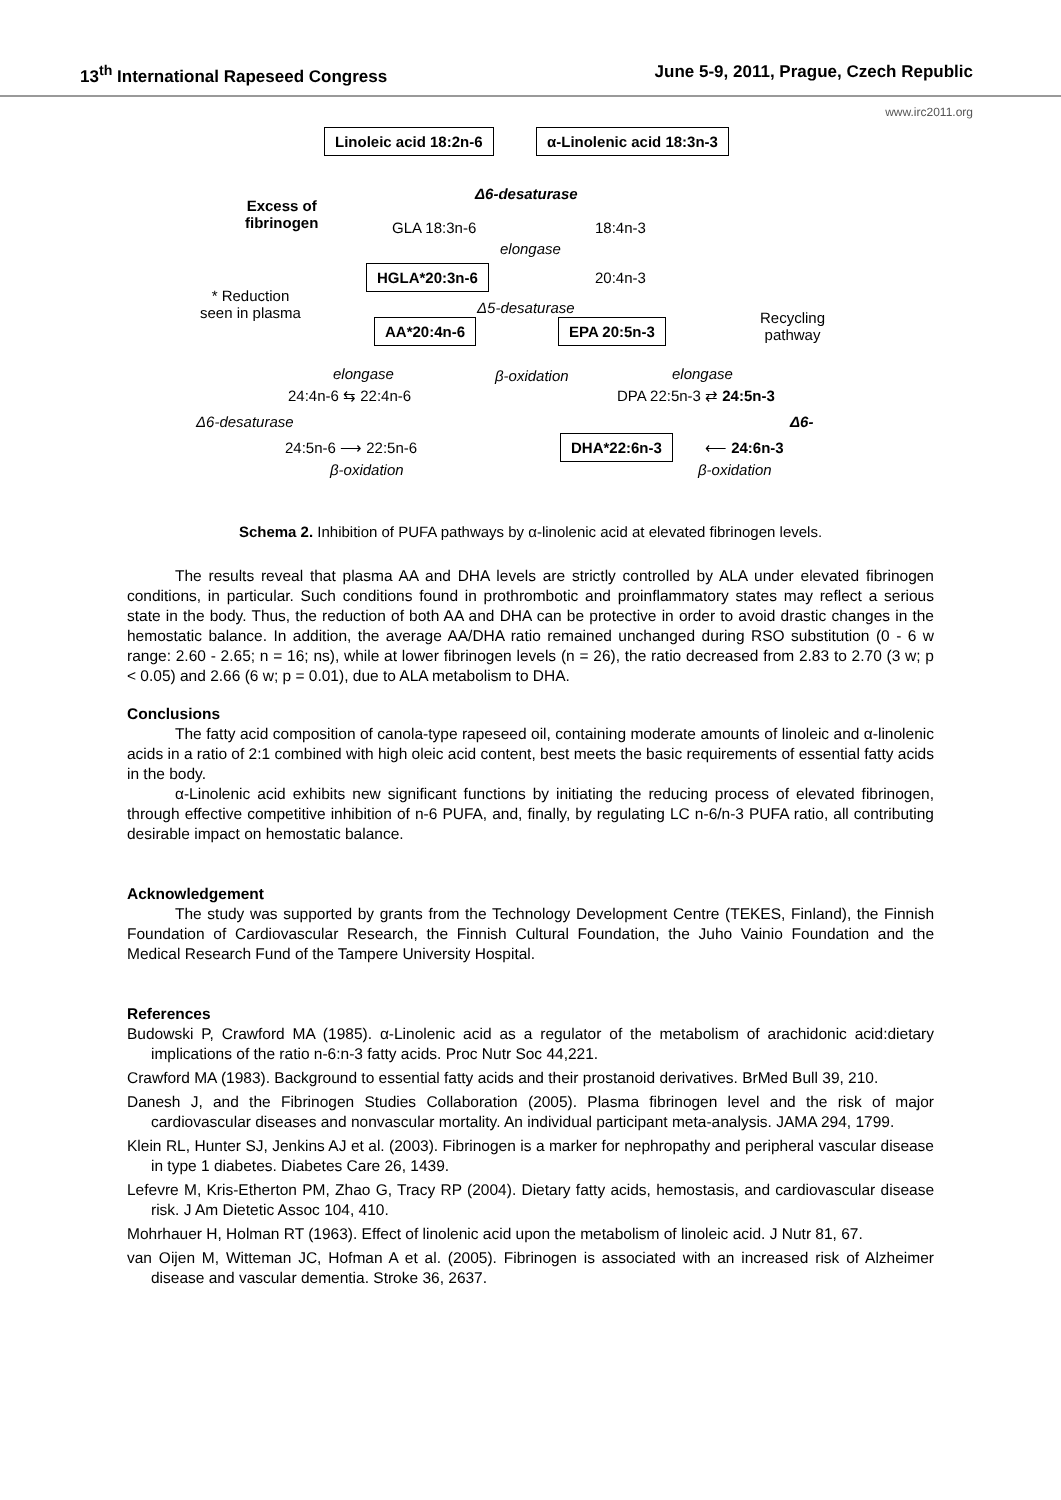13<sup>th</sup> International Rapeseed Congress June 5-9, 2011, Prague, Czech Republic
www.irc2011.org
Linoleic acid 18:2n-6 α-Linolenic acid 18:3n-3
Excess of
fibrinogen
Δ6-desaturase
GLA 18:3n-6 18:4n-3
elongase
HGLA*20:3n-6 20:4n-3
* Reduction
seen in plasma
Δ5-desaturase
AA*20:4n-6 EPA 20:5n-3
Recycling
pathway
elongase β-oxidation elongase
24:4n-6 ⇆ 22:4n-6 DPA 22:5n-3 ⇄ 24:5n-3
Δ6-desaturase Δ6-
24:5n-6 ⟶ 22:5n-6 DHA*22:6n-3 ⟵ 24:6n-3
β-oxidation β-oxidation
Schema 2. Inhibition of PUFA pathways by α-linolenic acid at elevated fibrinogen levels.
The results reveal that plasma AA and DHA levels are strictly controlled by ALA under elevated fibrinogen conditions, in particular. Such conditions found in prothrombotic and proinflammatory states may reflect a serious state in the body. Thus, the reduction of both AA and DHA can be protective in order to avoid drastic changes in the hemostatic balance. In addition, the average AA/DHA ratio remained unchanged during RSO substitution (0 - 6 w range: 2.60 - 2.65; n = 16; ns), while at lower fibrinogen levels (n = 26), the ratio decreased from 2.83 to 2.70 (3 w; p < 0.05) and 2.66 (6 w; p = 0.01), due to ALA metabolism to DHA.
Conclusions
The fatty acid composition of canola-type rapeseed oil, containing moderate amounts of linoleic and α-linolenic acids in a ratio of 2:1 combined with high oleic acid content, best meets the basic requirements of essential fatty acids in the body.
α-Linolenic acid exhibits new significant functions by initiating the reducing process of elevated fibrinogen, through effective competitive inhibition of n-6 PUFA, and, finally, by regulating LC n-6/n-3 PUFA ratio, all contributing desirable impact on hemostatic balance.
Acknowledgement
The study was supported by grants from the Technology Development Centre (TEKES, Finland), the Finnish Foundation of Cardiovascular Research, the Finnish Cultural Foundation, the Juho Vainio Foundation and the Medical Research Fund of the Tampere University Hospital.
References
Budowski P, Crawford MA (1985). α-Linolenic acid as a regulator of the metabolism of arachidonic acid:dietary implications of the ratio n-6:n-3 fatty acids. Proc Nutr Soc 44,221.
Crawford MA (1983). Background to essential fatty acids and their prostanoid derivatives. BrMed Bull 39, 210.
Danesh J, and the Fibrinogen Studies Collaboration (2005). Plasma fibrinogen level and the risk of major cardiovascular diseases and nonvascular mortality. An individual participant meta-analysis. JAMA 294, 1799.
Klein RL, Hunter SJ, Jenkins AJ et al. (2003). Fibrinogen is a marker for nephropathy and peripheral vascular disease in type 1 diabetes. Diabetes Care 26, 1439.
Lefevre M, Kris-Etherton PM, Zhao G, Tracy RP (2004). Dietary fatty acids, hemostasis, and cardiovascular disease risk. J Am Dietetic Assoc 104, 410.
Mohrhauer H, Holman RT (1963). Effect of linolenic acid upon the metabolism of linoleic acid. J Nutr 81, 67.
van Oijen M, Witteman JC, Hofman A et al. (2005). Fibrinogen is associated with an increased risk of Alzheimer disease and vascular dementia. Stroke 36, 2637.